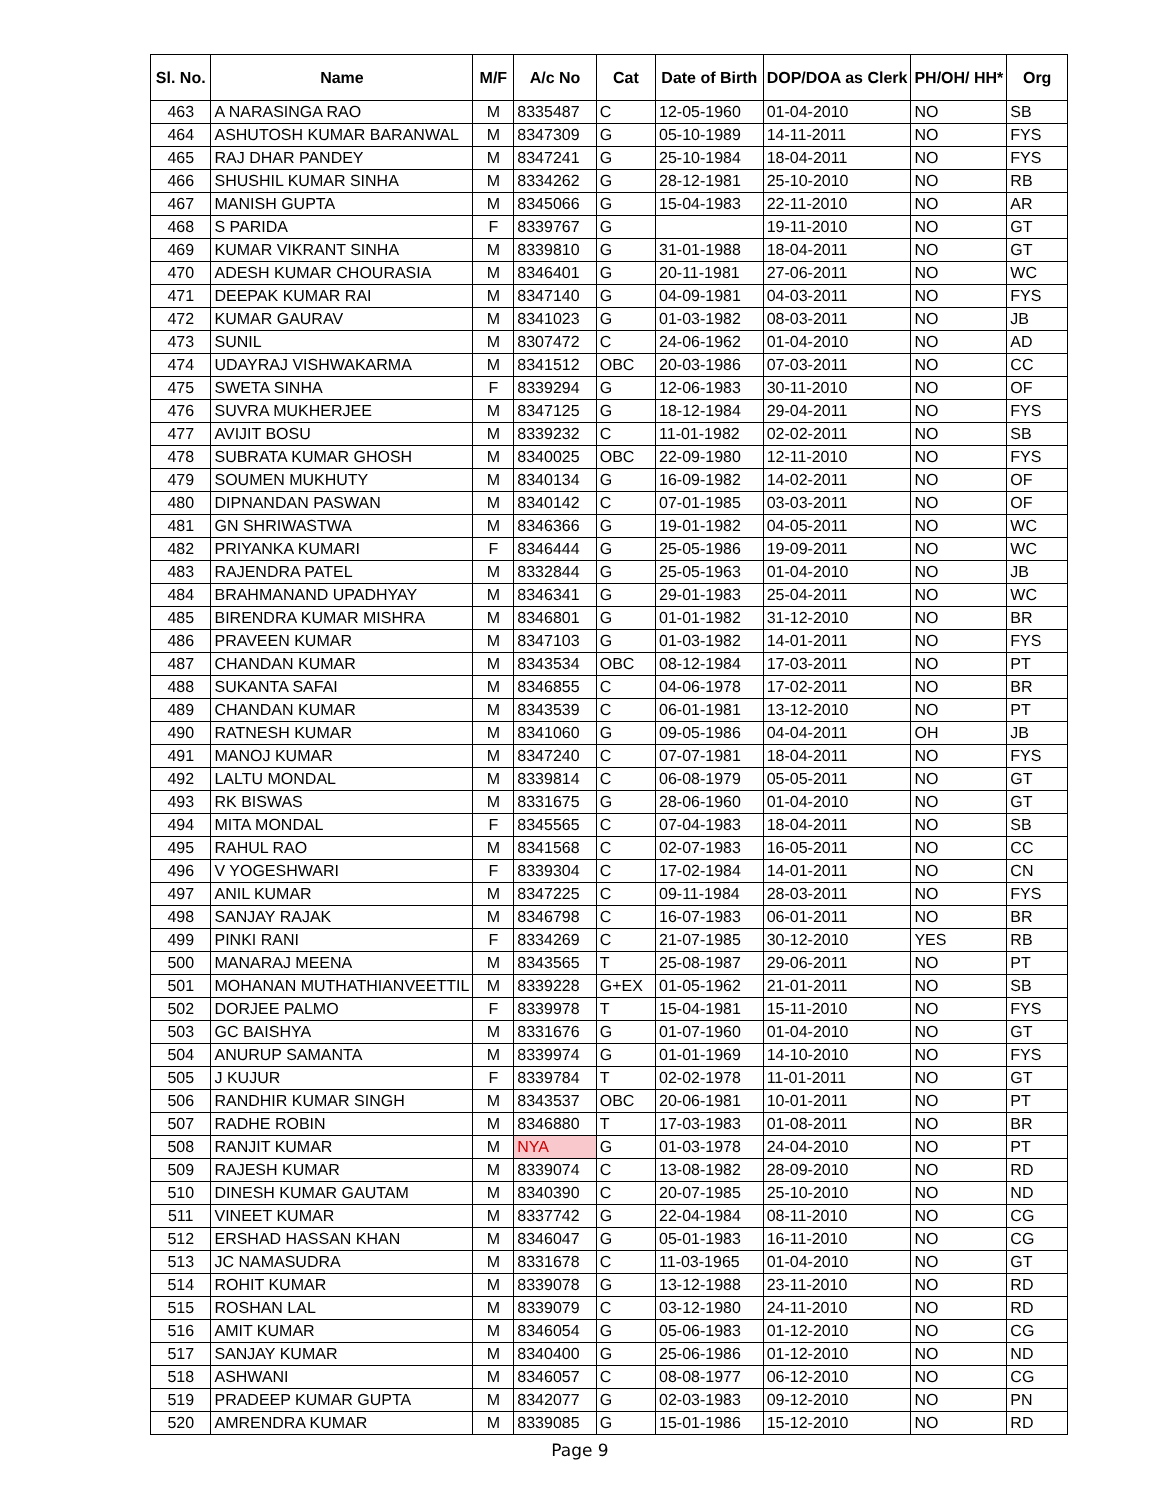| Sl. No. | Name | M/F | A/c No | Cat | Date of Birth | DOP/DOA as Clerk | PH/OH/ HH* | Org |
| --- | --- | --- | --- | --- | --- | --- | --- | --- |
| 463 | A NARASINGA RAO | M | 8335487 | C | 12-05-1960 | 01-04-2010 | NO | SB |
| 464 | ASHUTOSH KUMAR BARANWAL | M | 8347309 | G | 05-10-1989 | 14-11-2011 | NO | FYS |
| 465 | RAJ DHAR PANDEY | M | 8347241 | G | 25-10-1984 | 18-04-2011 | NO | FYS |
| 466 | SHUSHIL KUMAR SINHA | M | 8334262 | G | 28-12-1981 | 25-10-2010 | NO | RB |
| 467 | MANISH GUPTA | M | 8345066 | G | 15-04-1983 | 22-11-2010 | NO | AR |
| 468 | S PARIDA | F | 8339767 | G | | 19-11-2010 | NO | GT |
| 469 | KUMAR VIKRANT SINHA | M | 8339810 | G | 31-01-1988 | 18-04-2011 | NO | GT |
| 470 | ADESH KUMAR CHOURASIA | M | 8346401 | G | 20-11-1981 | 27-06-2011 | NO | WC |
| 471 | DEEPAK KUMAR RAI | M | 8347140 | G | 04-09-1981 | 04-03-2011 | NO | FYS |
| 472 | KUMAR GAURAV | M | 8341023 | G | 01-03-1982 | 08-03-2011 | NO | JB |
| 473 | SUNIL | M | 8307472 | C | 24-06-1962 | 01-04-2010 | NO | AD |
| 474 | UDAYRAJ VISHWAKARMA | M | 8341512 | OBC | 20-03-1986 | 07-03-2011 | NO | CC |
| 475 | SWETA SINHA | F | 8339294 | G | 12-06-1983 | 30-11-2010 | NO | OF |
| 476 | SUVRA MUKHERJEE | M | 8347125 | G | 18-12-1984 | 29-04-2011 | NO | FYS |
| 477 | AVIJIT BOSU | M | 8339232 | C | 11-01-1982 | 02-02-2011 | NO | SB |
| 478 | SUBRATA KUMAR GHOSH | M | 8340025 | OBC | 22-09-1980 | 12-11-2010 | NO | FYS |
| 479 | SOUMEN MUKHUTY | M | 8340134 | G | 16-09-1982 | 14-02-2011 | NO | OF |
| 480 | DIPNANDAN PASWAN | M | 8340142 | C | 07-01-1985 | 03-03-2011 | NO | OF |
| 481 | GN SHRIWASTWA | M | 8346366 | G | 19-01-1982 | 04-05-2011 | NO | WC |
| 482 | PRIYANKA KUMARI | F | 8346444 | G | 25-05-1986 | 19-09-2011 | NO | WC |
| 483 | RAJENDRA PATEL | M | 8332844 | G | 25-05-1963 | 01-04-2010 | NO | JB |
| 484 | BRAHMANAND UPADHYAY | M | 8346341 | G | 29-01-1983 | 25-04-2011 | NO | WC |
| 485 | BIRENDRA KUMAR MISHRA | M | 8346801 | G | 01-01-1982 | 31-12-2010 | NO | BR |
| 486 | PRAVEEN KUMAR | M | 8347103 | G | 01-03-1982 | 14-01-2011 | NO | FYS |
| 487 | CHANDAN KUMAR | M | 8343534 | OBC | 08-12-1984 | 17-03-2011 | NO | PT |
| 488 | SUKANTA SAFAI | M | 8346855 | C | 04-06-1978 | 17-02-2011 | NO | BR |
| 489 | CHANDAN KUMAR | M | 8343539 | C | 06-01-1981 | 13-12-2010 | NO | PT |
| 490 | RATNESH KUMAR | M | 8341060 | G | 09-05-1986 | 04-04-2011 | OH | JB |
| 491 | MANOJ KUMAR | M | 8347240 | C | 07-07-1981 | 18-04-2011 | NO | FYS |
| 492 | LALTU MONDAL | M | 8339814 | C | 06-08-1979 | 05-05-2011 | NO | GT |
| 493 | RK BISWAS | M | 8331675 | G | 28-06-1960 | 01-04-2010 | NO | GT |
| 494 | MITA MONDAL | F | 8345565 | C | 07-04-1983 | 18-04-2011 | NO | SB |
| 495 | RAHUL RAO | M | 8341568 | C | 02-07-1983 | 16-05-2011 | NO | CC |
| 496 | V YOGESHWARI | F | 8339304 | C | 17-02-1984 | 14-01-2011 | NO | CN |
| 497 | ANIL KUMAR | M | 8347225 | C | 09-11-1984 | 28-03-2011 | NO | FYS |
| 498 | SANJAY RAJAK | M | 8346798 | C | 16-07-1983 | 06-01-2011 | NO | BR |
| 499 | PINKI RANI | F | 8334269 | C | 21-07-1985 | 30-12-2010 | YES | RB |
| 500 | MANARAJ MEENA | M | 8343565 | T | 25-08-1987 | 29-06-2011 | NO | PT |
| 501 | MOHANAN MUTHATHIANVEETTIL | M | 8339228 | G+EX | 01-05-1962 | 21-01-2011 | NO | SB |
| 502 | DORJEE PALMO | F | 8339978 | T | 15-04-1981 | 15-11-2010 | NO | FYS |
| 503 | GC BAISHYA | M | 8331676 | G | 01-07-1960 | 01-04-2010 | NO | GT |
| 504 | ANURUP SAMANTA | M | 8339974 | G | 01-01-1969 | 14-10-2010 | NO | FYS |
| 505 | J KUJUR | F | 8339784 | T | 02-02-1978 | 11-01-2011 | NO | GT |
| 506 | RANDHIR KUMAR SINGH | M | 8343537 | OBC | 20-06-1981 | 10-01-2011 | NO | PT |
| 507 | RADHE ROBIN | M | 8346880 | T | 17-03-1983 | 01-08-2011 | NO | BR |
| 508 | RANJIT KUMAR | M | NYA | G | 01-03-1978 | 24-04-2010 | NO | PT |
| 509 | RAJESH KUMAR | M | 8339074 | C | 13-08-1982 | 28-09-2010 | NO | RD |
| 510 | DINESH KUMAR GAUTAM | M | 8340390 | C | 20-07-1985 | 25-10-2010 | NO | ND |
| 511 | VINEET KUMAR | M | 8337742 | G | 22-04-1984 | 08-11-2010 | NO | CG |
| 512 | ERSHAD HASSAN KHAN | M | 8346047 | G | 05-01-1983 | 16-11-2010 | NO | CG |
| 513 | JC NAMASUDRA | M | 8331678 | C | 11-03-1965 | 01-04-2010 | NO | GT |
| 514 | ROHIT KUMAR | M | 8339078 | G | 13-12-1988 | 23-11-2010 | NO | RD |
| 515 | ROSHAN LAL | M | 8339079 | C | 03-12-1980 | 24-11-2010 | NO | RD |
| 516 | AMIT KUMAR | M | 8346054 | G | 05-06-1983 | 01-12-2010 | NO | CG |
| 517 | SANJAY KUMAR | M | 8340400 | G | 25-06-1986 | 01-12-2010 | NO | ND |
| 518 | ASHWANI | M | 8346057 | C | 08-08-1977 | 06-12-2010 | NO | CG |
| 519 | PRADEEP KUMAR GUPTA | M | 8342077 | G | 02-03-1983 | 09-12-2010 | NO | PN |
| 520 | AMRENDRA KUMAR | M | 8339085 | G | 15-01-1986 | 15-12-2010 | NO | RD |
Page 9